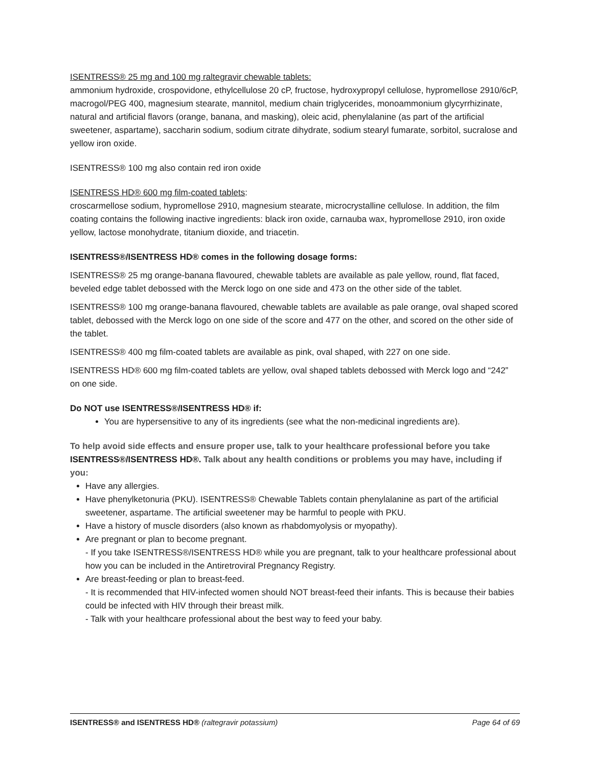ISENTRESS® 25 mg and 100 mg raltegravir chewable tablets:
ammonium hydroxide, crospovidone, ethylcellulose 20 cP, fructose, hydroxypropyl cellulose, hypromellose 2910/6cP, macrogol/PEG 400, magnesium stearate, mannitol, medium chain triglycerides, monoammonium glycyrrhizinate, natural and artificial flavors (orange, banana, and masking), oleic acid, phenylalanine (as part of the artificial sweetener, aspartame), saccharin sodium, sodium citrate dihydrate, sodium stearyl fumarate, sorbitol, sucralose and yellow iron oxide.
ISENTRESS® 100 mg also contain red iron oxide
ISENTRESS HD® 600 mg film-coated tablets:
croscarmellose sodium, hypromellose 2910, magnesium stearate, microcrystalline cellulose. In addition, the film coating contains the following inactive ingredients: black iron oxide, carnauba wax, hypromellose 2910, iron oxide yellow, lactose monohydrate, titanium dioxide, and triacetin.
ISENTRESS®/ISENTRESS HD® comes in the following dosage forms:
ISENTRESS® 25 mg orange-banana flavoured, chewable tablets are available as pale yellow, round, flat faced, beveled edge tablet debossed with the Merck logo on one side and 473 on the other side of the tablet.
ISENTRESS® 100 mg orange-banana flavoured, chewable tablets are available as pale orange, oval shaped scored tablet, debossed with the Merck logo on one side of the score and 477 on the other, and scored on the other side of the tablet.
ISENTRESS® 400 mg film-coated tablets are available as pink, oval shaped, with 227 on one side.
ISENTRESS HD® 600 mg film-coated tablets are yellow, oval shaped tablets debossed with Merck logo and “242” on one side.
Do NOT use ISENTRESS®/ISENTRESS HD® if:
You are hypersensitive to any of its ingredients (see what the non-medicinal ingredients are).
To help avoid side effects and ensure proper use, talk to your healthcare professional before you take ISENTRESS®/ISENTRESS HD®. Talk about any health conditions or problems you may have, including if you:
Have any allergies.
Have phenylketonuria (PKU). ISENTRESS® Chewable Tablets contain phenylalanine as part of the artificial sweetener, aspartame. The artificial sweetener may be harmful to people with PKU.
Have a history of muscle disorders (also known as rhabdomyolysis or myopathy).
Are pregnant or plan to become pregnant.
- If you take ISENTRESS®/ISENTRESS HD® while you are pregnant, talk to your healthcare professional about how you can be included in the Antiretroviral Pregnancy Registry.
Are breast-feeding or plan to breast-feed.
- It is recommended that HIV-infected women should NOT breast-feed their infants. This is because their babies could be infected with HIV through their breast milk.
- Talk with your healthcare professional about the best way to feed your baby.
ISENTRESS® and ISENTRESS HD® (raltegravir potassium) Page 64 of 69